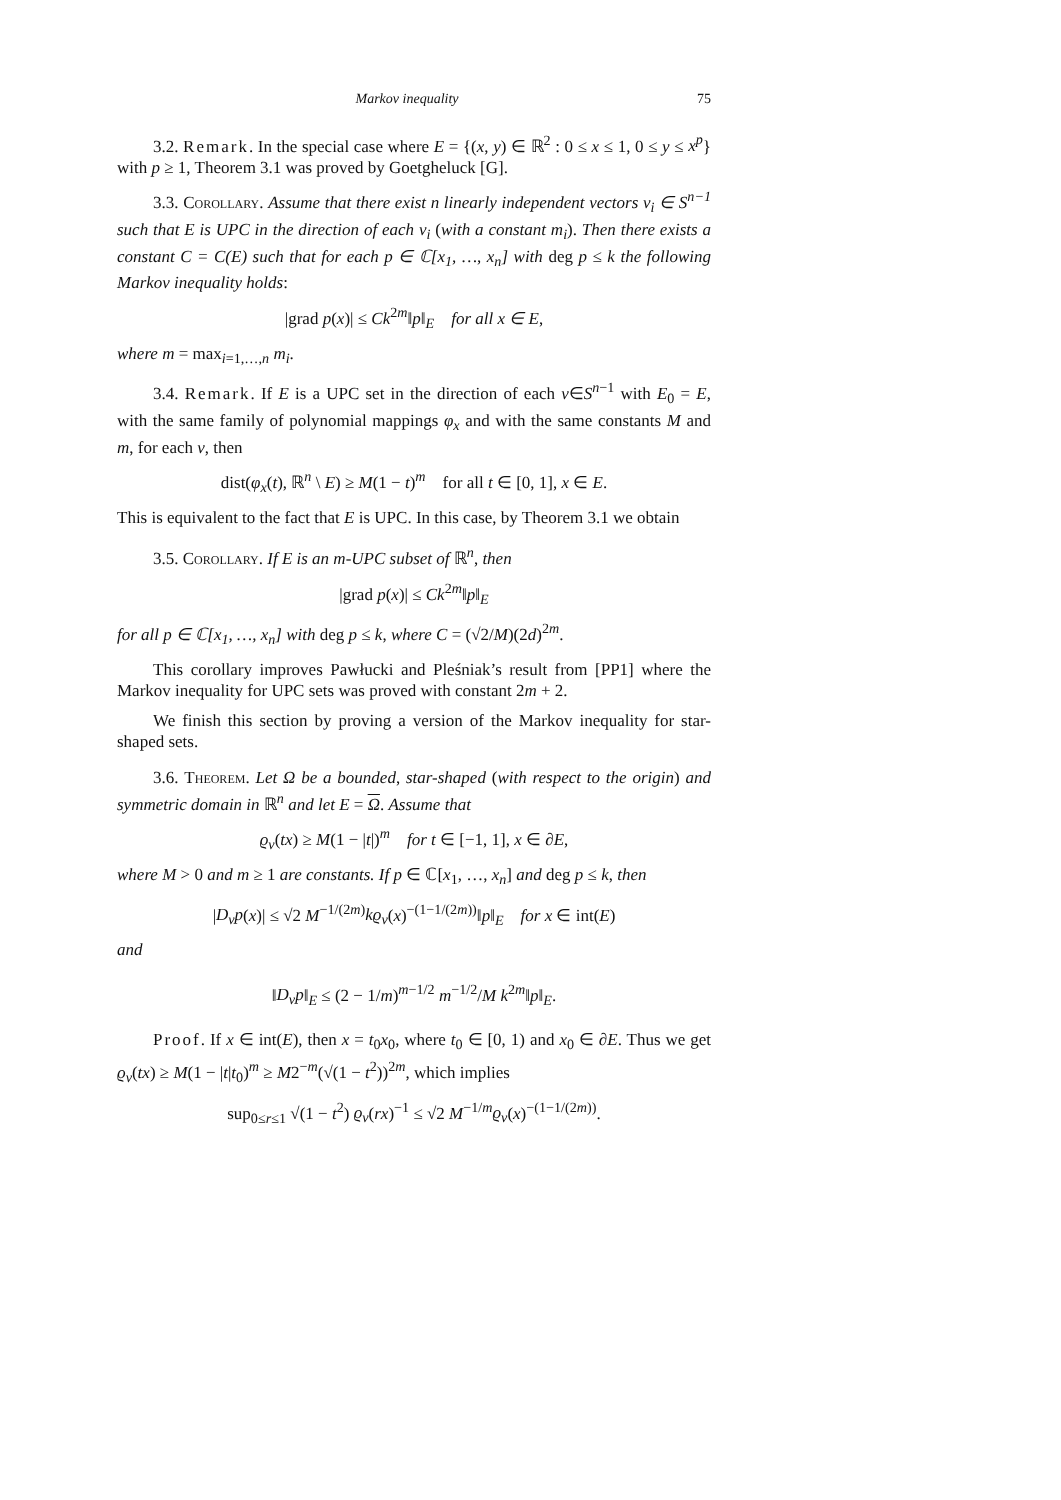Markov inequality 75
3.2. Remark. In the special case where E = {(x, y) ∈ ℝ<sup>2</sup> : 0 ≤ x ≤ 1, 0 ≤ y ≤ x<sup>p</sup>} with p ≥ 1, Theorem 3.1 was proved by Goetgheluck [G].
3.3. Corollary. Assume that there exist n linearly independent vectors v<sub>i</sub> ∈ S<sup>n−1</sup> such that E is UPC in the direction of each v<sub>i</sub> (with a constant m<sub>i</sub>). Then there exists a constant C = C(E) such that for each p ∈ ℂ[x<sub>1</sub>, …, x<sub>n</sub>] with deg p ≤ k the following Markov inequality holds:
|grad p(x)| ≤ Ck<sup>2m</sup>‖p‖<sub>E</sub> for all x ∈ E,
where m = max<sub>i=1,…,n</sub> m<sub>i</sub>.
3.4. Remark. If E is a UPC set in the direction of each v∈S<sup>n−1</sup> with E<sub>0</sub> = E, with the same family of polynomial mappings φ<sub>x</sub> and with the same constants M and m, for each v, then
dist(φ<sub>x</sub>(t), ℝ<sup>n</sup> \ E) ≥ M(1 − t)<sup>m</sup> for all t ∈ [0, 1], x ∈ E.
This is equivalent to the fact that E is UPC. In this case, by Theorem 3.1 we obtain
3.5. Corollary. If E is an m-UPC subset of ℝ<sup>n</sup>, then
|grad p(x)| ≤ Ck<sup>2m</sup>‖p‖<sub>E</sub>
for all p ∈ ℂ[x<sub>1</sub>, …, x<sub>n</sub>] with deg p ≤ k, where C = (√2/M)(2d)<sup>2m</sup>.
This corollary improves Pawłucki and Pleśniak’s result from [PP1] where the Markov inequality for UPC sets was proved with constant 2m + 2.
We finish this section by proving a version of the Markov inequality for star-shaped sets.
3.6. Theorem. Let Ω be a bounded, star-shaped (with respect to the origin) and symmetric domain in ℝ<sup>n</sup> and let E = Ω. Assume that
ϱ<sub>v</sub>(tx) ≥ M(1 − |t|)<sup>m</sup> for t ∈ [−1, 1], x ∈ ∂E,
where M > 0 and m ≥ 1 are constants. If p ∈ ℂ[x<sub>1</sub>, …, x<sub>n</sub>] and deg p ≤ k, then
|D<sub>v</sub>p(x)| ≤ √2 M<sup>−1/(2m)</sup>kϱ<sub>v</sub>(x)<sup>−(1−1/(2m))</sup>‖p‖<sub>E</sub> for x ∈ int(E)
and
‖D<sub>v</sub>p‖<sub>E</sub> ≤ (2 − 1/m)<sup>m−1/2</sup> m<sup>−1/2</sup>/M k<sup>2m</sup>‖p‖<sub>E</sub>.
Proof. If x ∈ int(E), then x = t<sub>0</sub>x<sub>0</sub>, where t<sub>0</sub> ∈ [0, 1) and x<sub>0</sub> ∈ ∂E. Thus we get ϱ<sub>v</sub>(tx) ≥ M(1 − |t|t<sub>0</sub>)<sup>m</sup> ≥ M2<sup>−m</sup>(√(1 − t<sup>2</sup>))<sup>2m</sup>, which implies
sup<sub>0≤r≤1</sub> √(1 − t<sup>2</sup>) ϱ<sub>v</sub>(rx)<sup>−1</sup> ≤ √2 M<sup>−1/m</sup>ϱ<sub>v</sub>(x)<sup>−(1−1/(2m))</sup>.